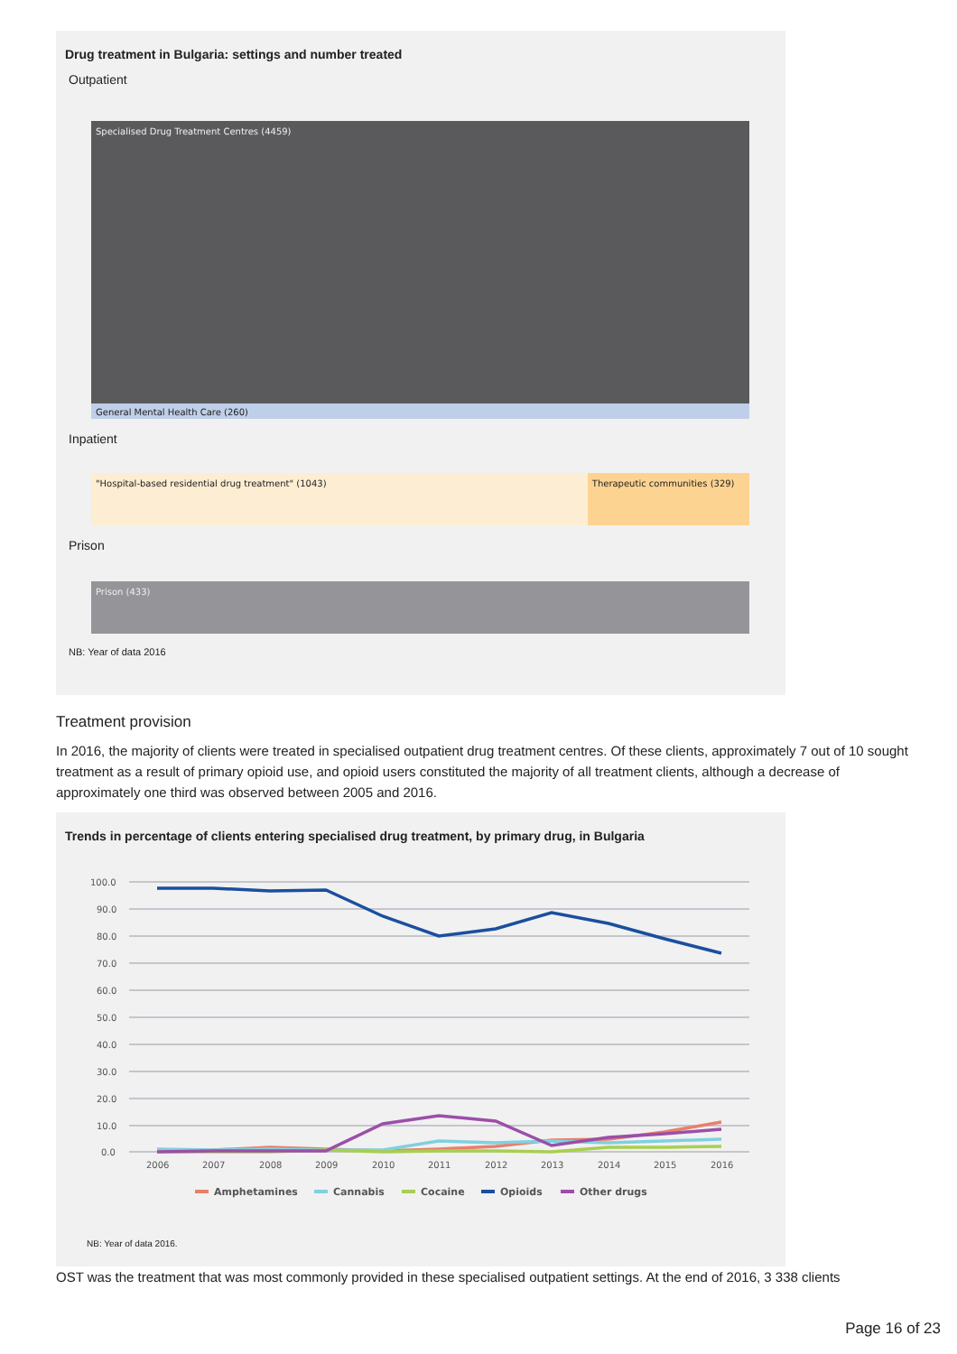Drug treatment in Bulgaria: settings and number treated
Outpatient
Specialised Drug Treatment Centres (4459)
General Mental Health Care (260)
Inpatient
"Hospital-based residential drug treatment" (1043)
Therapeutic communities (329)
Prison
Prison (433)
NB: Year of data 2016
Treatment provision
In 2016, the majority of clients were treated in specialised outpatient drug treatment centres. Of these clients, approximately 7 out of 10 sought treatment as a result of primary opioid use, and opioid users constituted the majority of all treatment clients, although a decrease of approximately one third was observed between 2005 and 2016.
Trends in percentage of clients entering specialised drug treatment, by primary drug, in Bulgaria
100.0
90.0
80.0
70.0
60.0
50.0
40.0
30.0
20.0
10.0
0.0
2006
2007
2008
2009
2010
2011
2012
2013
2014
2015
2016
Amphetamines
Cannabis
Cocaine
Opioids
Other drugs
NB: Year of data 2016.
OST was the treatment that was most commonly provided in these specialised outpatient settings. At the end of 2016, 3 338 clients
Page 16 of 23